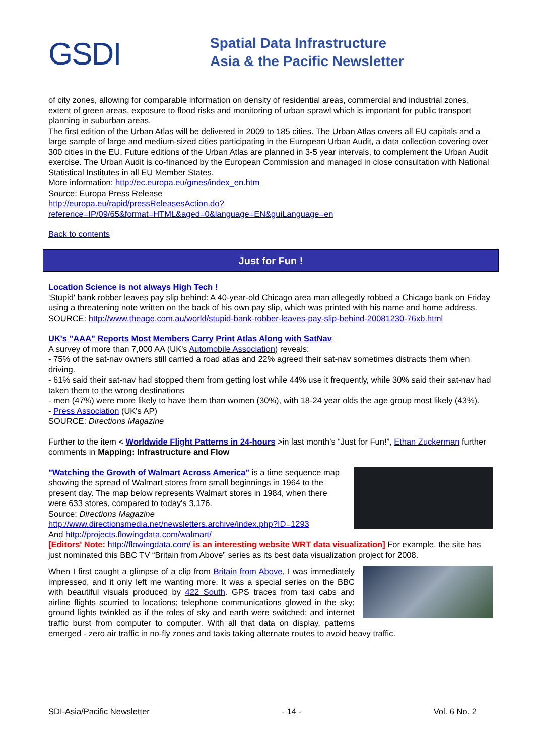GSDI
Spatial Data Infrastructure
Asia & the Pacific Newsletter
of city zones, allowing for comparable information on density of residential areas, commercial and industrial zones, extent of green areas, exposure to flood risks and monitoring of urban sprawl which is important for public transport planning in suburban areas.
The first edition of the Urban Atlas will be delivered in 2009 to 185 cities. The Urban Atlas covers all EU capitals and a large sample of large and medium-sized cities participating in the European Urban Audit, a data collection covering over 300 cities in the EU. Future editions of the Urban Atlas are planned in 3-5 year intervals, to complement the Urban Audit exercise. The Urban Audit is co-financed by the European Commission and managed in close consultation with National Statistical Institutes in all EU Member States.
More information: http://ec.europa.eu/gmes/index_en.htm
Source: Europa Press Release
http://europa.eu/rapid/pressReleasesAction.do?reference=IP/09/65&format=HTML&aged=0&language=EN&guiLanguage=en
Back to contents
Just for Fun !
Location Science is not always High Tech !
'Stupid' bank robber leaves pay slip behind: A 40-year-old Chicago area man allegedly robbed a Chicago bank on Friday using a threatening note written on the back of his own pay slip, which was printed with his name and home address.
SOURCE: http://www.theage.com.au/world/stupid-bank-robber-leaves-pay-slip-behind-20081230-76xb.html
UK's "AAA" Reports Most Members Carry Print Atlas Along with SatNav
A survey of more than 7,000 AA (UK's Automobile Association) reveals:
- 75% of the sat-nav owners still carried a road atlas and 22% agreed their sat-nav sometimes distracts them when driving.
- 61% said their sat-nav had stopped them from getting lost while 44% use it frequently, while 30% said their sat-nav had taken them to the wrong destinations
- men (47%) were more likely to have them than women (30%), with 18-24 year olds the age group most likely (43%).
- Press Association (UK's AP)
SOURCE: Directions Magazine
Further to the item < Worldwide Flight Patterns in 24-hours >in last month’s “Just for Fun!”, Ethan Zuckerman further comments in Mapping: Infrastructure and Flow
"Watching the Growth of Walmart Across America" is a time sequence map showing the spread of Walmart stores from small beginnings in 1964 to the present day. The map below represents Walmart stores in 1984, when there were 633 stores, compared to today's 3,176.
Source: Directions Magazine
http://www.directionsmedia.net/newsletters.archive/index.php?ID=1293
And http://projects.flowingdata.com/walmart/
[Editors' Note: http://flowingdata.com/ is an interesting website WRT data visualization] For example, the site has just nominated this BBC TV “Britain from Above” series as its best data visualization project for 2008.
When I first caught a glimpse of a clip from Britain from Above, I was immediately impressed, and it only left me wanting more. It was a special series on the BBC with beautiful visuals produced by 422 South. GPS traces from taxi cabs and airline flights scurried to locations; telephone communications glowed in the sky; ground lights twinkled as if the roles of sky and earth were switched; and internet traffic burst from computer to computer. With all that data on display, patterns emerged - zero air traffic in no-fly zones and taxis taking alternate routes to avoid heavy traffic.
SDI-Asia/Pacific Newsletter - 14 - Vol. 6 No. 2